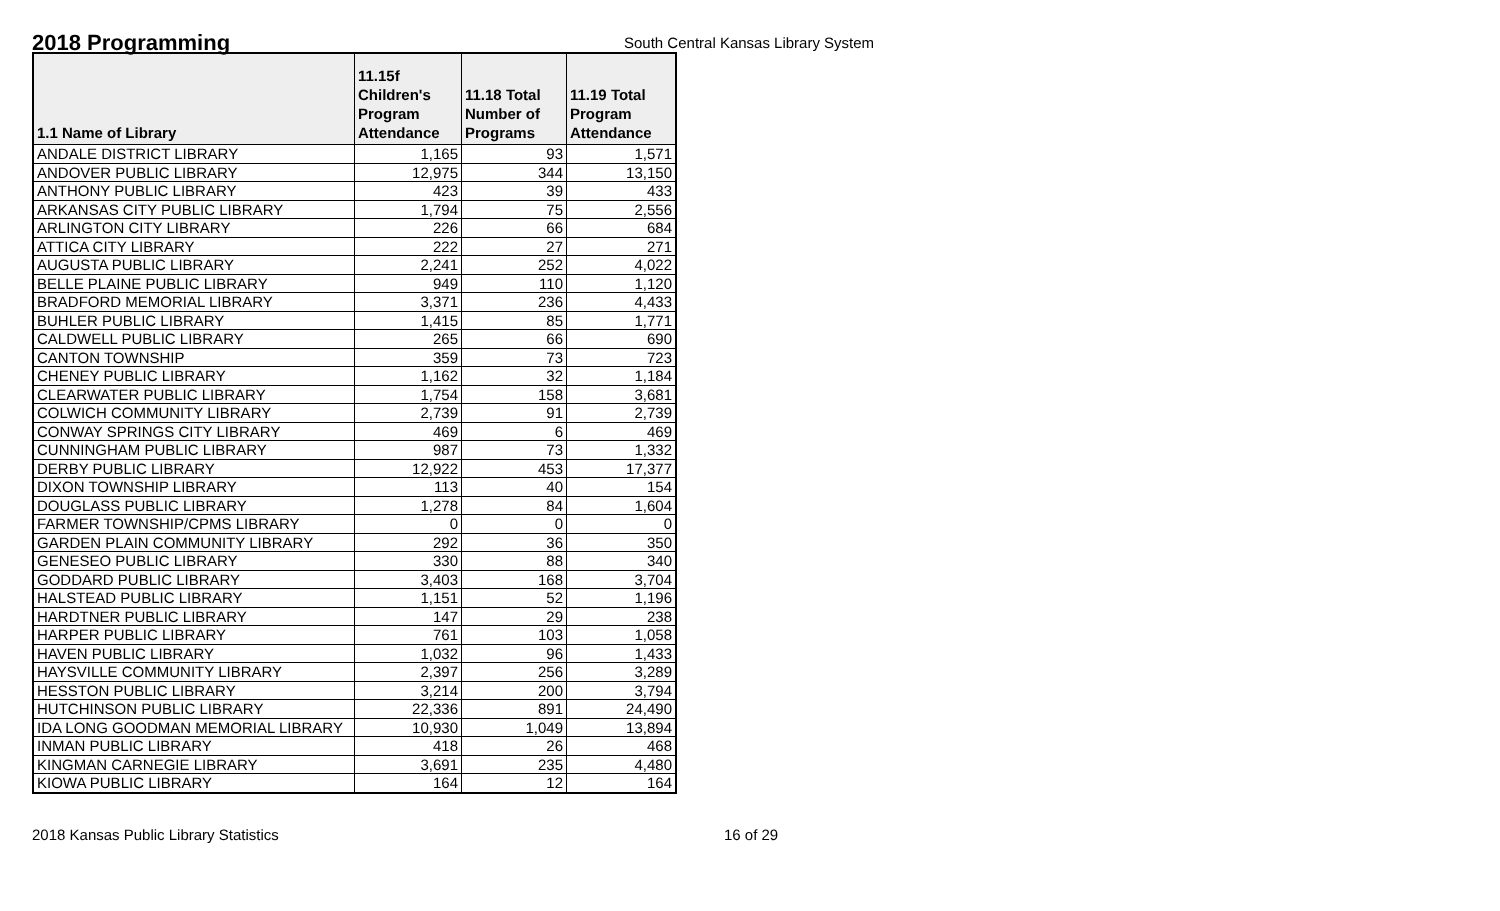2018 Programming
South Central Kansas Library System
| 1.1 Name of Library | 11.15f Children's Program Attendance | 11.18 Total Number of Programs | 11.19 Total Program Attendance |
| --- | --- | --- | --- |
| ANDALE DISTRICT LIBRARY | 1,165 | 93 | 1,571 |
| ANDOVER PUBLIC LIBRARY | 12,975 | 344 | 13,150 |
| ANTHONY PUBLIC LIBRARY | 423 | 39 | 433 |
| ARKANSAS CITY PUBLIC LIBRARY | 1,794 | 75 | 2,556 |
| ARLINGTON CITY LIBRARY | 226 | 66 | 684 |
| ATTICA CITY LIBRARY | 222 | 27 | 271 |
| AUGUSTA PUBLIC LIBRARY | 2,241 | 252 | 4,022 |
| BELLE PLAINE PUBLIC LIBRARY | 949 | 110 | 1,120 |
| BRADFORD MEMORIAL LIBRARY | 3,371 | 236 | 4,433 |
| BUHLER PUBLIC LIBRARY | 1,415 | 85 | 1,771 |
| CALDWELL PUBLIC LIBRARY | 265 | 66 | 690 |
| CANTON TOWNSHIP | 359 | 73 | 723 |
| CHENEY PUBLIC LIBRARY | 1,162 | 32 | 1,184 |
| CLEARWATER PUBLIC LIBRARY | 1,754 | 158 | 3,681 |
| COLWICH COMMUNITY LIBRARY | 2,739 | 91 | 2,739 |
| CONWAY SPRINGS CITY LIBRARY | 469 | 6 | 469 |
| CUNNINGHAM PUBLIC LIBRARY | 987 | 73 | 1,332 |
| DERBY PUBLIC LIBRARY | 12,922 | 453 | 17,377 |
| DIXON TOWNSHIP LIBRARY | 113 | 40 | 154 |
| DOUGLASS PUBLIC LIBRARY | 1,278 | 84 | 1,604 |
| FARMER TOWNSHIP/CPMS LIBRARY | 0 | 0 | 0 |
| GARDEN PLAIN COMMUNITY LIBRARY | 292 | 36 | 350 |
| GENESEO PUBLIC LIBRARY | 330 | 88 | 340 |
| GODDARD PUBLIC LIBRARY | 3,403 | 168 | 3,704 |
| HALSTEAD PUBLIC LIBRARY | 1,151 | 52 | 1,196 |
| HARDTNER PUBLIC LIBRARY | 147 | 29 | 238 |
| HARPER PUBLIC LIBRARY | 761 | 103 | 1,058 |
| HAVEN PUBLIC LIBRARY | 1,032 | 96 | 1,433 |
| HAYSVILLE COMMUNITY LIBRARY | 2,397 | 256 | 3,289 |
| HESSTON PUBLIC LIBRARY | 3,214 | 200 | 3,794 |
| HUTCHINSON PUBLIC LIBRARY | 22,336 | 891 | 24,490 |
| IDA LONG GOODMAN MEMORIAL LIBRARY | 10,930 | 1,049 | 13,894 |
| INMAN PUBLIC LIBRARY | 418 | 26 | 468 |
| KINGMAN CARNEGIE LIBRARY | 3,691 | 235 | 4,480 |
| KIOWA PUBLIC LIBRARY | 164 | 12 | 164 |
2018 Kansas Public Library Statistics 16 of 29